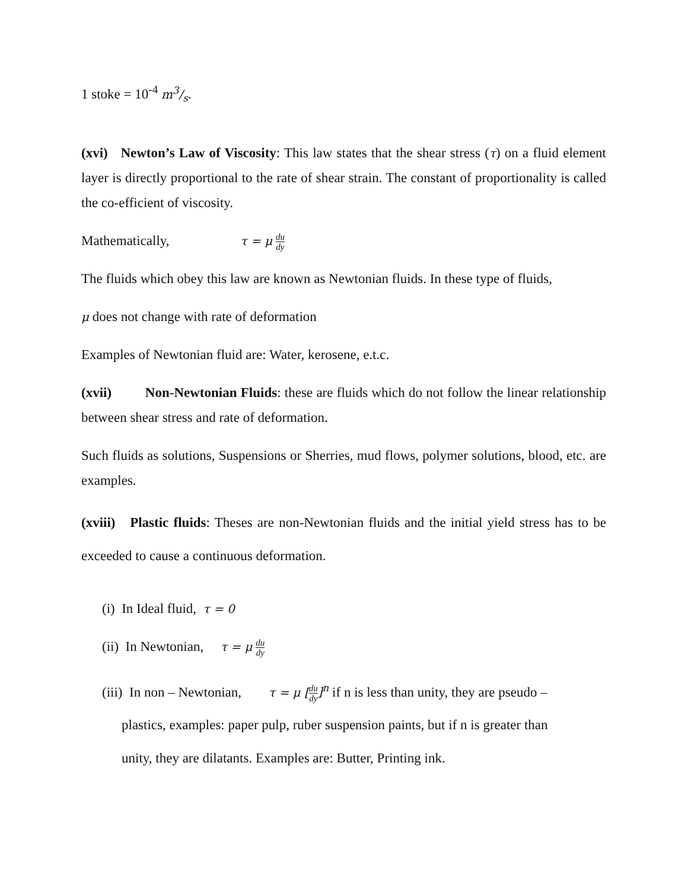1 stoke = 10<sup>-4</sup> m3/s.
(xvi) Newton’s Law of Viscosity: This law states that the shear stress (τ) on a fluid element layer is directly proportional to the rate of shear strain. The constant of proportionality is called the co-efficient of viscosity.
Mathematically, τ = μ du dy
The fluids which obey this law are known as Newtonian fluids. In these type of fluids,
μ does not change with rate of deformation
Examples of Newtonian fluid are: Water, kerosene, e.t.c.
(xvii) Non-Newtonian Fluids: these are fluids which do not follow the linear relationship between shear stress and rate of deformation.
Such fluids as solutions, Suspensions or Sherries, mud flows, polymer solutions, blood, etc. are examples.
(xviii) Plastic fluids: Theses are non-Newtonian fluids and the initial yield stress has to be exceeded to cause a continuous deformation.
(i) In Ideal fluid, τ = 0
(ii) In Newtonian, τ = μ du dy
(iii) In non – Newtonian, τ = μ [du dy]<sup>n</sup> if n is less than unity, they are pseudo –
plastics, examples: paper pulp, ruber suspension paints, but if n is greater than
unity, they are dilatants. Examples are: Butter, Printing ink.